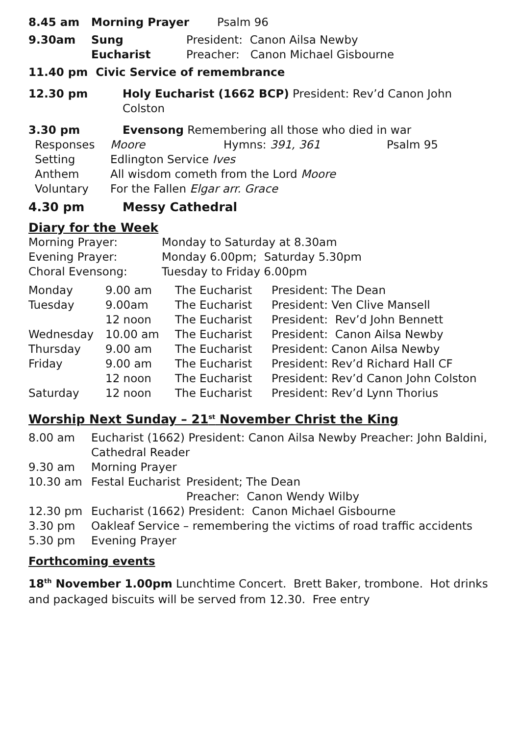| 8.45 am | Morning Prayer | Psalm 96 |
| 9.30am | Sung Eucharist | President: Canon Ailsa Newby Preacher: Canon Michael Gisbourne |
11.40 pm Civic Service of remembrance
| 12.30 pm | Holy Eucharist (1662 BCP) President: Rev’d Canon John Colston |
| 3.30 pm | Evensong Remembering all those who died in war |
| Responses | Moore | Hymns: 391, 361 | Psalm 95 |
| Setting | Edlington Service Ives | | |
| Anthem | All wisdom cometh from the Lord Moore | | |
| Voluntary | For the Fallen Elgar arr. Grace | | |
| 4.30 pm | Messy Cathedral |
Diary for the Week
| Morning Prayer: | Monday to Saturday at 8.30am |
| Evening Prayer: | Monday 6.00pm; Saturday 5.30pm |
| Choral Evensong: | Tuesday to Friday 6.00pm |
| Monday | 9.00 am | The Eucharist | President: The Dean |
| Tuesday | 9.00am | The Eucharist | President: Ven Clive Mansell |
| | 12 noon | The Eucharist | President: Rev’d John Bennett |
| Wednesday | 10.00 am | The Eucharist | President: Canon Ailsa Newby |
| Thursday | 9.00 am | The Eucharist | President: Canon Ailsa Newby |
| Friday | 9.00 am | The Eucharist | President: Rev’d Richard Hall CF |
| | 12 noon | The Eucharist | President: Rev’d Canon John Colston |
| Saturday | 12 noon | The Eucharist | President: Rev’d Lynn Thorius |
Worship Next Sunday – 21<sup>st</sup> November Christ the King
| 8.00 am | Eucharist (1662) President: Canon Ailsa Newby Preacher: John Baldini, Cathedral Reader | |
| 9.30 am | Morning Prayer | |
| 10.30 am | Festal Eucharist | President; The Dean Preacher: Canon Wendy Wilby |
| 12.30 pm | Eucharist (1662) President: Canon Michael Gisbourne | |
| 3.30 pm | Oakleaf Service – remembering the victims of road traffic accidents | |
| 5.30 pm | Evening Prayer | |
Forthcoming events
18<sup>th</sup> November 1.00pm Lunchtime Concert. Brett Baker, trombone. Hot drinks and packaged biscuits will be served from 12.30. Free entry